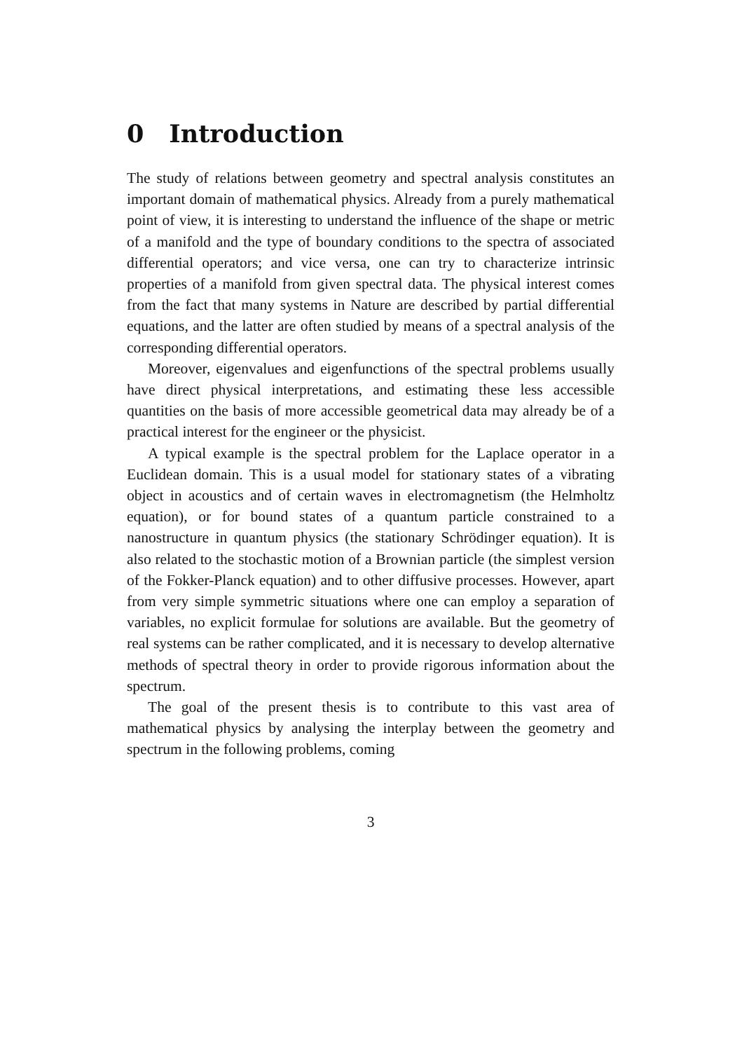0 Introduction
The study of relations between geometry and spectral analysis constitutes an important domain of mathematical physics. Already from a purely mathematical point of view, it is interesting to understand the influence of the shape or metric of a manifold and the type of boundary conditions to the spectra of associated differential operators; and vice versa, one can try to characterize intrinsic properties of a manifold from given spectral data. The physical interest comes from the fact that many systems in Nature are described by partial differential equations, and the latter are often studied by means of a spectral analysis of the corresponding differential operators.
Moreover, eigenvalues and eigenfunctions of the spectral problems usually have direct physical interpretations, and estimating these less accessible quantities on the basis of more accessible geometrical data may already be of a practical interest for the engineer or the physicist.
A typical example is the spectral problem for the Laplace operator in a Euclidean domain. This is a usual model for stationary states of a vibrating object in acoustics and of certain waves in electromagnetism (the Helmholtz equation), or for bound states of a quantum particle constrained to a nanostructure in quantum physics (the stationary Schrödinger equation). It is also related to the stochastic motion of a Brownian particle (the simplest version of the Fokker-Planck equation) and to other diffusive processes. However, apart from very simple symmetric situations where one can employ a separation of variables, no explicit formulae for solutions are available. But the geometry of real systems can be rather complicated, and it is necessary to develop alternative methods of spectral theory in order to provide rigorous information about the spectrum.
The goal of the present thesis is to contribute to this vast area of mathematical physics by analysing the interplay between the geometry and spectrum in the following problems, coming
3